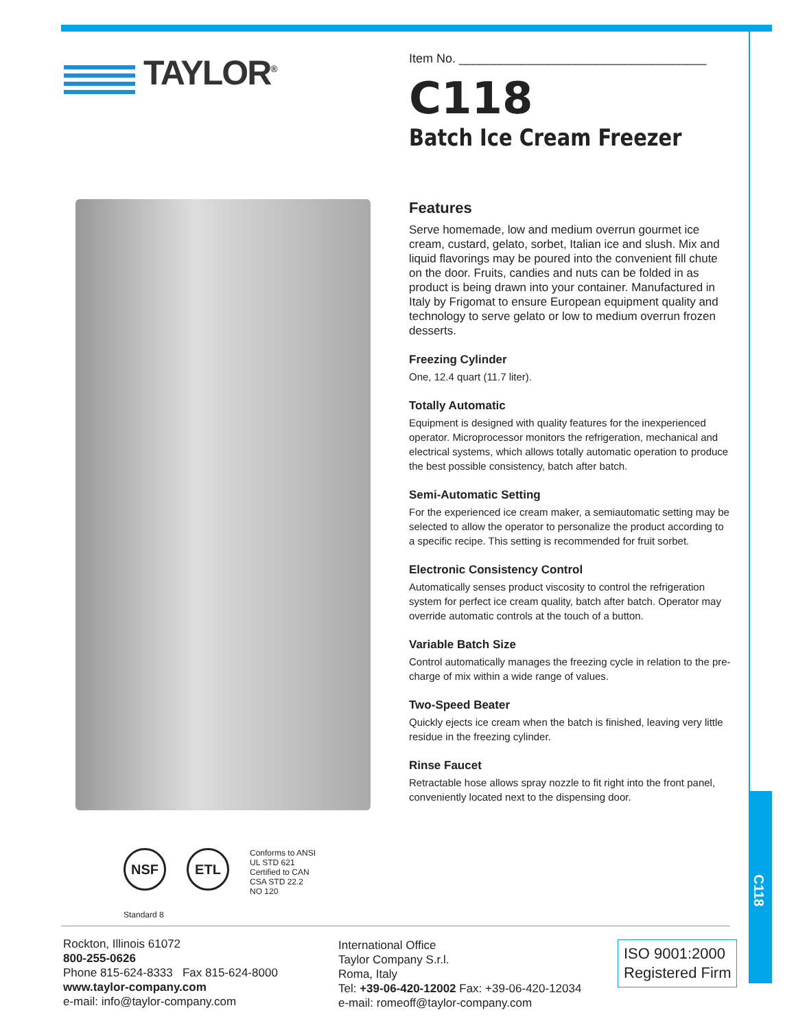TAYLOR<sup>®</sup>
Item No. ____________________________________
C118
Batch Ice Cream Freezer
Features
Serve homemade, low and medium overrun gourmet ice cream, custard, gelato, sorbet, Italian ice and slush. Mix and liquid flavorings may be poured into the convenient fill chute on the door. Fruits, candies and nuts can be folded in as product is being drawn into your container. Manufactured in Italy by Frigomat to ensure European equipment quality and technology to serve gelato or low to medium overrun frozen desserts.
Freezing Cylinder
One, 12.4 quart (11.7 liter).
Totally Automatic
Equipment is designed with quality features for the inexperienced operator. Microprocessor monitors the refrigeration, mechanical and electrical systems, which allows totally automatic operation to produce the best possible consistency, batch after batch.
Semi-Automatic Setting
For the experienced ice cream maker, a semiautomatic setting may be selected to allow the operator to personalize the product according to a specific recipe. This setting is recommended for fruit sorbet.
Electronic Consistency Control
Automatically senses product viscosity to control the refrigeration system for perfect ice cream quality, batch after batch. Operator may override automatic controls at the touch of a button.
Variable Batch Size
Control automatically manages the freezing cycle in relation to the pre-charge of mix within a wide range of values.
Two-Speed Beater
Quickly ejects ice cream when the batch is finished, leaving very little residue in the freezing cylinder.
Rinse Faucet
Retractable hose allows spray nozzle to fit right into the front panel, conveniently located next to the dispensing door.
NSF
Standard 8
ETL
Conforms to ANSI
UL STD 621
Certified to CAN
CSA STD 22.2
NO 120
Rockton, Illinois 61072
800-255-0626
Phone 815-624-8333 Fax 815-624-8000
www.taylor-company.com
e-mail: info@taylor-company.com
International Office
Taylor Company S.r.l.
Roma, Italy
Tel: +39-06-420-12002 Fax: +39-06-420-12034
e-mail: romeoff@taylor-company.com
ISO 9001:2000
Registered Firm
C118